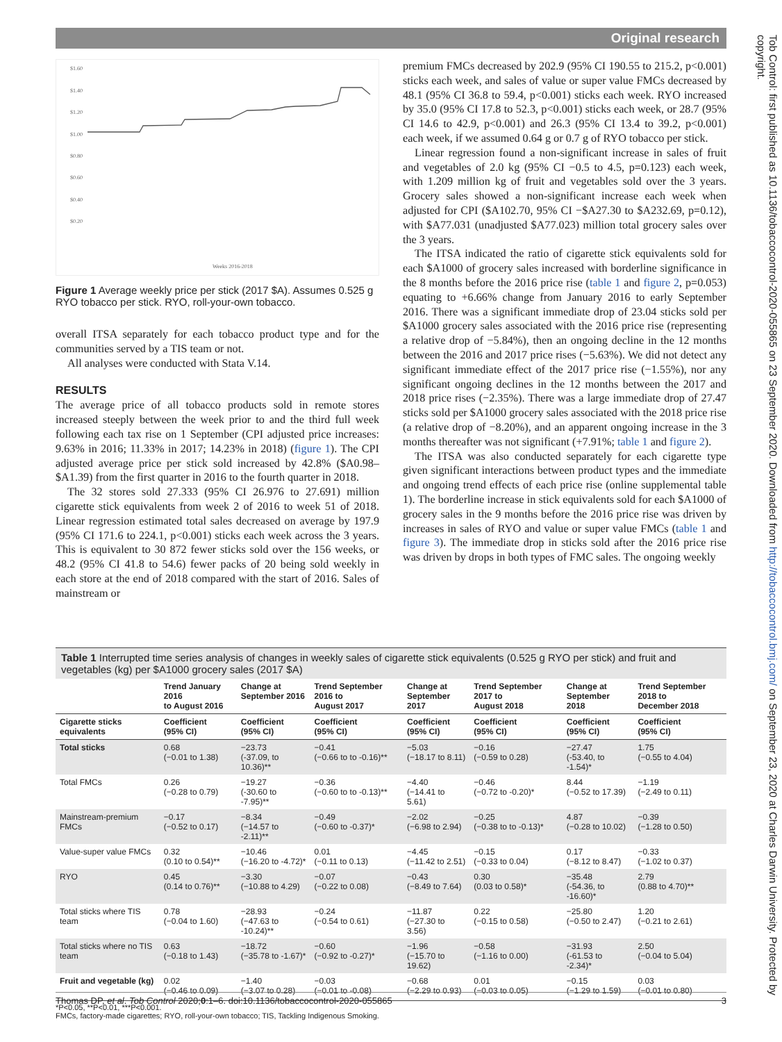Original research
Tob Control: first published as 10.1136/tobaccocontrol-2020-055865 on 23 September 2020. Downloaded from http://tobaccocontrol.bmj.com/ on September 23, 2020 at Charles Darwin University. Protected by copyright.
$1.60
$1.40
$1.20
$1.00
$0.80
$0.60
$0.40
$0.20
Weeks 2016-2018
Figure 1 Average weekly price per stick (2017 $A). Assumes 0.525 g RYO tobacco per stick. RYO, roll-your-own tobacco.
overall ITSA separately for each tobacco product type and for the communities served by a TIS team or not.
All analyses were conducted with Stata V.14.
RESULTS
The average price of all tobacco products sold in remote stores increased steeply between the week prior to and the third full week following each tax rise on 1 September (CPI adjusted price increases: 9.63% in 2016; 11.33% in 2017; 14.23% in 2018) (figure 1). The CPI adjusted average price per stick sold increased by 42.8% ($A0.98–$A1.39) from the first quarter in 2016 to the fourth quarter in 2018.
The 32 stores sold 27.333 (95% CI 26.976 to 27.691) million cigarette stick equivalents from week 2 of 2016 to week 51 of 2018. Linear regression estimated total sales decreased on average by 197.9 (95% CI 171.6 to 224.1, p<0.001) sticks each week across the 3 years. This is equivalent to 30 872 fewer sticks sold over the 156 weeks, or 48.2 (95% CI 41.8 to 54.6) fewer packs of 20 being sold weekly in each store at the end of 2018 compared with the start of 2016. Sales of mainstream or
premium FMCs decreased by 202.9 (95% CI 190.55 to 215.2, p<0.001) sticks each week, and sales of value or super value FMCs decreased by 48.1 (95% CI 36.8 to 59.4, p<0.001) sticks each week. RYO increased by 35.0 (95% CI 17.8 to 52.3, p<0.001) sticks each week, or 28.7 (95% CI 14.6 to 42.9, p<0.001) and 26.3 (95% CI 13.4 to 39.2, p<0.001) each week, if we assumed 0.64 g or 0.7 g of RYO tobacco per stick.
Linear regression found a non-significant increase in sales of fruit and vegetables of 2.0 kg (95% CI −0.5 to 4.5, p=0.123) each week, with 1.209 million kg of fruit and vegetables sold over the 3 years. Grocery sales showed a non-significant increase each week when adjusted for CPI ($A102.70, 95% CI −$A27.30 to $A232.69, p=0.12), with $A77.031 (unadjusted $A77.023) million total grocery sales over the 3 years.
The ITSA indicated the ratio of cigarette stick equivalents sold for each $A1000 of grocery sales increased with borderline significance in the 8 months before the 2016 price rise (table 1 and figure 2, p=0.053) equating to +6.66% change from January 2016 to early September 2016. There was a significant immediate drop of 23.04 sticks sold per $A1000 grocery sales associated with the 2016 price rise (representing a relative drop of −5.84%), then an ongoing decline in the 12 months between the 2016 and 2017 price rises (−5.63%). We did not detect any significant immediate effect of the 2017 price rise (−1.55%), nor any significant ongoing declines in the 12 months between the 2017 and 2018 price rises (−2.35%). There was a large immediate drop of 27.47 sticks sold per $A1000 grocery sales associated with the 2018 price rise (a relative drop of −8.20%), and an apparent ongoing increase in the 3 months thereafter was not significant (+7.91%; table 1 and figure 2).
The ITSA was also conducted separately for each cigarette type given significant interactions between product types and the immediate and ongoing trend effects of each price rise (online supplemental table 1). The borderline increase in stick equivalents sold for each $A1000 of grocery sales in the 9 months before the 2016 price rise was driven by increases in sales of RYO and value or super value FMCs (table 1 and figure 3). The immediate drop in sticks sold after the 2016 price rise was driven by drops in both types of FMC sales. The ongoing weekly
Table 1 Interrupted time series analysis of changes in weekly sales of cigarette stick equivalents (0.525 g RYO per stick) and fruit and vegetables (kg) per $A1000 grocery sales (2017 $A)
| | Trend January 2016 to August 2016 | Change at September 2016 | Trend September 2016 to August 2017 | Change at September 2017 | Trend September 2017 to August 2018 | Change at September 2018 | Trend September 2018 to December 2018 |
| --- | --- | --- | --- | --- | --- | --- | --- |
| Cigarette sticks equivalents | Coefficient (95% CI) | Coefficient (95% CI) | Coefficient (95% CI) | Coefficient (95% CI) | Coefficient (95% CI) | Coefficient (95% CI) | Coefficient (95% CI) |
| Total sticks | 0.68 (−0.01 to 1.38) | −23.73 (-37.09, to 10.36)** | −0.41 (−0.66 to to -0.16)** | −5.03 (−18.17 to 8.11) | −0.16 (−0.59 to 0.28) | −27.47 (-53.40, to -1.54)* | 1.75 (−0.55 to 4.04) |
| Total FMCs | 0.26 (−0.28 to 0.79) | −19.27 (-30.60 to -7.95)** | −0.36 (−0.60 to to -0.13)** | −4.40 (−14.41 to 5.61) | −0.46 (−0.72 to -0.20)* | 8.44 (−0.52 to 17.39) | −1.19 (−2.49 to 0.11) |
| Mainstream-premium FMCs | −0.17 (−0.52 to 0.17) | −8.34 (−14.57 to -2.11)** | −0.49 (−0.60 to -0.37)* | −2.02 (−6.98 to 2.94) | −0.25 (−0.38 to to -0.13)* | 4.87 (−0.28 to 10.02) | −0.39 (−1.28 to 0.50) |
| Value-super value FMCs | 0.32 (0.10 to 0.54)** | −10.46 (−16.20 to -4.72)* | 0.01 (−0.11 to 0.13) | −4.45 (−11.42 to 2.51) | −0.15 (−0.33 to 0.04) | 0.17 (−8.12 to 8.47) | −0.33 (−1.02 to 0.37) |
| RYO | 0.45 (0.14 to 0.76)** | −3.30 (−10.88 to 4.29) | −0.07 (−0.22 to 0.08) | −0.43 (−8.49 to 7.64) | 0.30 (0.03 to 0.58)* | −35.48 (-54.36, to -16.60)* | 2.79 (0.88 to 4.70)** |
| Total sticks where TIS team | 0.78 (−0.04 to 1.60) | −28.93 (−47.63 to -10.24)** | −0.24 (−0.54 to 0.61) | −11.87 (−27.30 to 3.56) | 0.22 (−0.15 to 0.58) | −25.80 (−0.50 to 2.47) | 1.20 (−0.21 to 2.61) |
| Total sticks where no TIS team | 0.63 (−0.18 to 1.43) | −18.72 (−35.78 to -1.67)* | −0.60 (−0.92 to -0.27)* | −1.96 (−15.70 to 19.62) | −0.58 (−1.16 to 0.00) | −31.93 (-61.53 to -2.34)* | 2.50 (−0.04 to 5.04) |
| Fruit and vegetable (kg) | 0.02 (−0.46 to 0.09) | −1.40 (−3.07 to 0.28) | −0.03 (−0.01 to -0.08) | −0.68 (−2.29 to 0.93) | 0.01 (−0.03 to 0.05) | −0.15 (−1.29 to 1.59) | 0.03 (−0.01 to 0.80) |
*P<0.05, **P<0.01, ***P<0.001.
FMCs, factory-made cigarettes; RYO, roll-your-own tobacco; TIS, Tackling Indigenous Smoking.
Thomas DP, et al. Tob Control 2020;0:1–6. doi:10.1136/tobaccocontrol-2020-055865 3